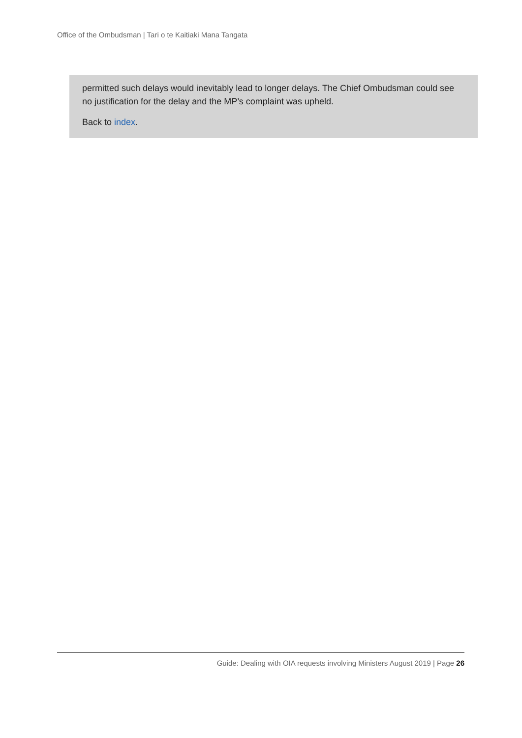Office of the Ombudsman | Tari o te Kaitiaki Mana Tangata
permitted such delays would inevitably lead to longer delays. The Chief Ombudsman could see no justification for the delay and the MP’s complaint was upheld.
Back to index.
Guide: Dealing with OIA requests involving Ministers August 2019 | Page 26